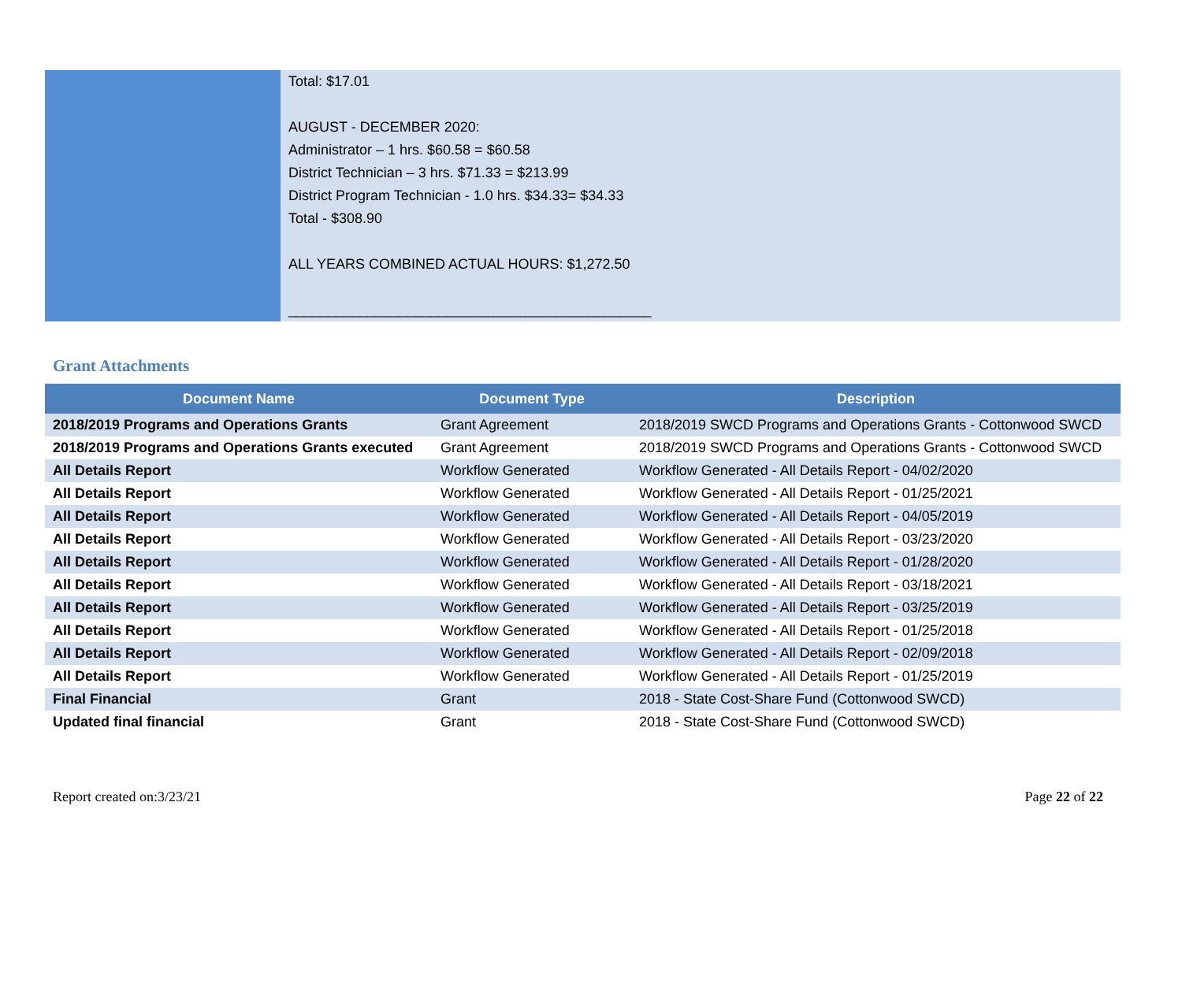Total: $17.01
AUGUST - DECEMBER 2020:
Administrator – 1 hrs. $60.58 = $60.58
District Technician – 3 hrs. $71.33 = $213.99
District Program Technician - 1.0 hrs. $34.33= $34.33
Total - $308.90
ALL YEARS COMBINED ACTUAL HOURS: $1,272.50
______________________________________________
Grant Attachments
| Document Name | Document Type | Description |
| --- | --- | --- |
| 2018/2019 Programs and Operations Grants | Grant Agreement | 2018/2019 SWCD Programs and Operations Grants - Cottonwood SWCD |
| 2018/2019 Programs and Operations Grants executed | Grant Agreement | 2018/2019 SWCD Programs and Operations Grants - Cottonwood SWCD |
| All Details Report | Workflow Generated | Workflow Generated - All Details Report - 04/02/2020 |
| All Details Report | Workflow Generated | Workflow Generated - All Details Report - 01/25/2021 |
| All Details Report | Workflow Generated | Workflow Generated - All Details Report - 04/05/2019 |
| All Details Report | Workflow Generated | Workflow Generated - All Details Report - 03/23/2020 |
| All Details Report | Workflow Generated | Workflow Generated - All Details Report - 01/28/2020 |
| All Details Report | Workflow Generated | Workflow Generated - All Details Report - 03/18/2021 |
| All Details Report | Workflow Generated | Workflow Generated - All Details Report - 03/25/2019 |
| All Details Report | Workflow Generated | Workflow Generated - All Details Report - 01/25/2018 |
| All Details Report | Workflow Generated | Workflow Generated - All Details Report - 02/09/2018 |
| All Details Report | Workflow Generated | Workflow Generated - All Details Report - 01/25/2019 |
| Final Financial | Grant | 2018 - State Cost-Share Fund (Cottonwood SWCD) |
| Updated final financial | Grant | 2018 - State Cost-Share Fund (Cottonwood SWCD) |
Report created on:3/23/21 Page 22 of 22